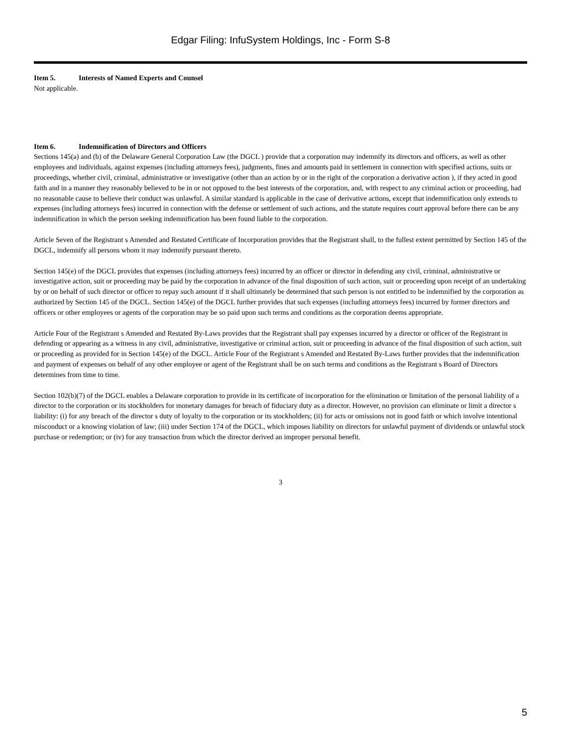Edgar Filing: InfuSystem Holdings, Inc - Form S-8
Item 5. Interests of Named Experts and Counsel
Not applicable.
Item 6. Indemnification of Directors and Officers
Sections 145(a) and (b) of the Delaware General Corporation Law (the DGCL ) provide that a corporation may indemnify its directors and officers, as well as other employees and individuals, against expenses (including attorneys fees), judgments, fines and amounts paid in settlement in connection with specified actions, suits or proceedings, whether civil, criminal, administrative or investigative (other than an action by or in the right of the corporation a derivative action ), if they acted in good faith and in a manner they reasonably believed to be in or not opposed to the best interests of the corporation, and, with respect to any criminal action or proceeding, had no reasonable cause to believe their conduct was unlawful. A similar standard is applicable in the case of derivative actions, except that indemnification only extends to expenses (including attorneys fees) incurred in connection with the defense or settlement of such actions, and the statute requires court approval before there can be any indemnification in which the person seeking indemnification has been found liable to the corporation.
Article Seven of the Registrant s Amended and Restated Certificate of Incorporation provides that the Registrant shall, to the fullest extent permitted by Section 145 of the DGCL, indemnify all persons whom it may indemnify pursuant thereto.
Section 145(e) of the DGCL provides that expenses (including attorneys fees) incurred by an officer or director in defending any civil, criminal, administrative or investigative action, suit or proceeding may be paid by the corporation in advance of the final disposition of such action, suit or proceeding upon receipt of an undertaking by or on behalf of such director or officer to repay such amount if it shall ultimately be determined that such person is not entitled to be indemnified by the corporation as authorized by Section 145 of the DGCL. Section 145(e) of the DGCL further provides that such expenses (including attorneys fees) incurred by former directors and officers or other employees or agents of the corporation may be so paid upon such terms and conditions as the corporation deems appropriate.
Article Four of the Registrant s Amended and Restated By-Laws provides that the Registrant shall pay expenses incurred by a director or officer of the Registrant in defending or appearing as a witness in any civil, administrative, investigative or criminal action, suit or proceeding in advance of the final disposition of such action, suit or proceeding as provided for in Section 145(e) of the DGCL. Article Four of the Registrant s Amended and Restated By-Laws further provides that the indemnification and payment of expenses on behalf of any other employee or agent of the Registrant shall be on such terms and conditions as the Registrant s Board of Directors determines from time to time.
Section 102(b)(7) of the DGCL enables a Delaware corporation to provide in its certificate of incorporation for the elimination or limitation of the personal liability of a director to the corporation or its stockholders for monetary damages for breach of fiduciary duty as a director. However, no provision can eliminate or limit a director s liability: (i) for any breach of the director s duty of loyalty to the corporation or its stockholders; (ii) for acts or omissions not in good faith or which involve intentional misconduct or a knowing violation of law; (iii) under Section 174 of the DGCL, which imposes liability on directors for unlawful payment of dividends or unlawful stock purchase or redemption; or (iv) for any transaction from which the director derived an improper personal benefit.
3
5